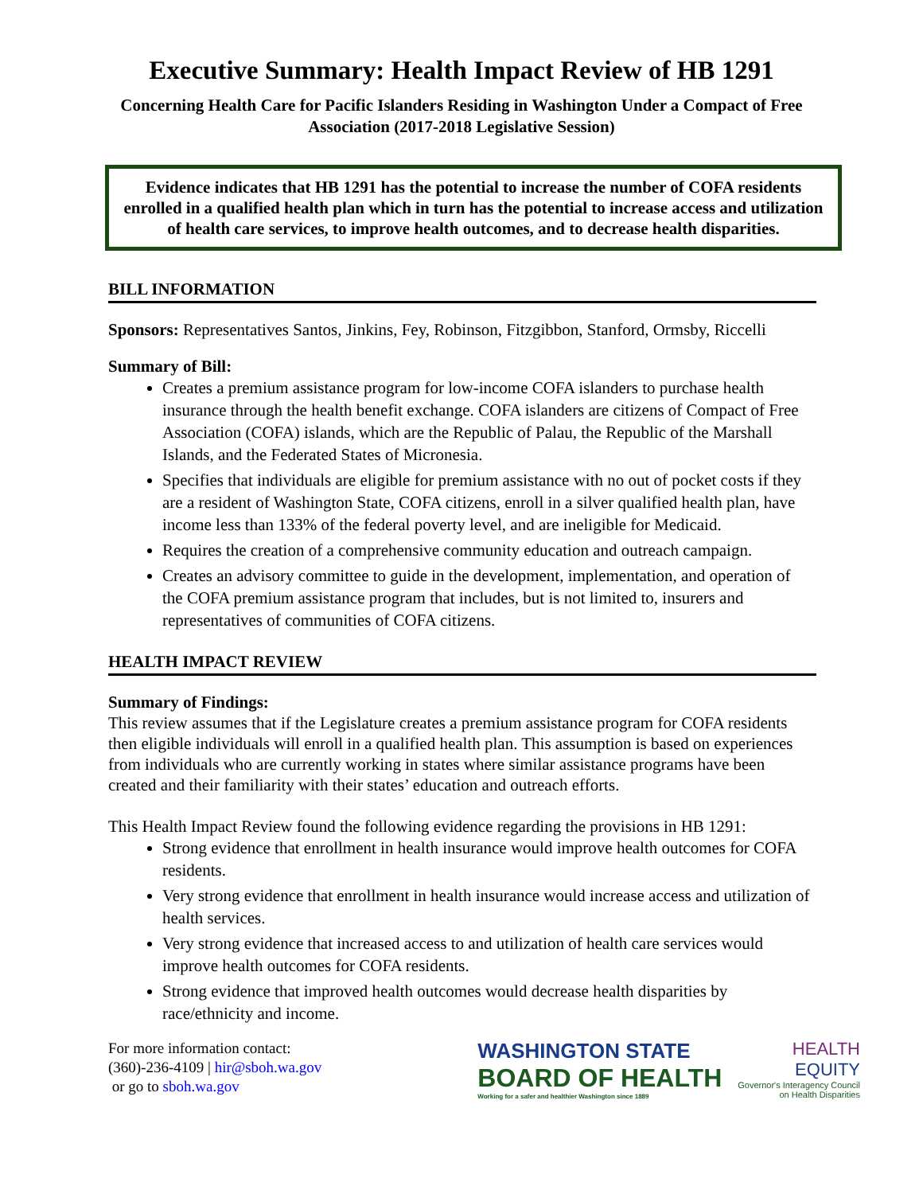Executive Summary: Health Impact Review of HB 1291
Concerning Health Care for Pacific Islanders Residing in Washington Under a Compact of Free Association (2017-2018 Legislative Session)
Evidence indicates that HB 1291 has the potential to increase the number of COFA residents enrolled in a qualified health plan which in turn has the potential to increase access and utilization of health care services, to improve health outcomes, and to decrease health disparities.
BILL INFORMATION
Sponsors: Representatives Santos, Jinkins, Fey, Robinson, Fitzgibbon, Stanford, Ormsby, Riccelli
Summary of Bill:
Creates a premium assistance program for low-income COFA islanders to purchase health insurance through the health benefit exchange. COFA islanders are citizens of Compact of Free Association (COFA) islands, which are the Republic of Palau, the Republic of the Marshall Islands, and the Federated States of Micronesia.
Specifies that individuals are eligible for premium assistance with no out of pocket costs if they are a resident of Washington State, COFA citizens, enroll in a silver qualified health plan, have income less than 133% of the federal poverty level, and are ineligible for Medicaid.
Requires the creation of a comprehensive community education and outreach campaign.
Creates an advisory committee to guide in the development, implementation, and operation of the COFA premium assistance program that includes, but is not limited to, insurers and representatives of communities of COFA citizens.
HEALTH IMPACT REVIEW
Summary of Findings:
This review assumes that if the Legislature creates a premium assistance program for COFA residents then eligible individuals will enroll in a qualified health plan. This assumption is based on experiences from individuals who are currently working in states where similar assistance programs have been created and their familiarity with their states’ education and outreach efforts.
This Health Impact Review found the following evidence regarding the provisions in HB 1291:
Strong evidence that enrollment in health insurance would improve health outcomes for COFA residents.
Very strong evidence that enrollment in health insurance would increase access and utilization of health services.
Very strong evidence that increased access to and utilization of health care services would improve health outcomes for COFA residents.
Strong evidence that improved health outcomes would decrease health disparities by race/ethnicity and income.
For more information contact:
(360)-236-4109 | hir@sboh.wa.gov
or go to sboh.wa.gov
WASHINGTON STATE
BOARD OF HEALTH
Working for a safer and healthier Washington since 1889
HEALTH
EQUITY
Governor's Interagency Council
on Health Disparities